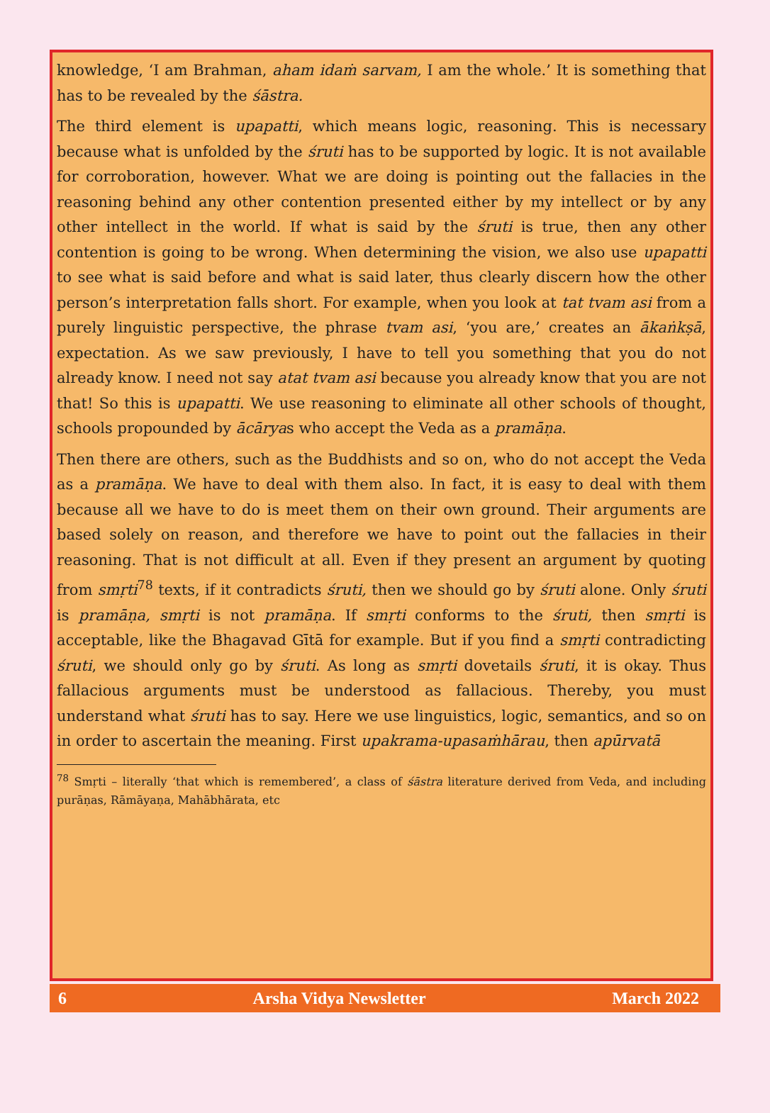knowledge, ‘I am Brahman, aham idaṁ sarvam, I am the whole.’ It is something that has to be revealed by the śāstra.
The third element is upapatti, which means logic, reasoning. This is necessary because what is unfolded by the śruti has to be supported by logic. It is not available for corroboration, however. What we are doing is pointing out the fallacies in the reasoning behind any other contention presented either by my intellect or by any other intellect in the world. If what is said by the śruti is true, then any other contention is going to be wrong. When determining the vision, we also use upapatti to see what is said before and what is said later, thus clearly discern how the other person’s interpretation falls short. For example, when you look at tat tvam asi from a purely linguistic perspective, the phrase tvam asi, ‘you are,’ creates an ākaṅkṣā, expectation. As we saw previously, I have to tell you something that you do not already know. I need not say atat tvam asi because you already know that you are not that! So this is upapatti. We use reasoning to eliminate all other schools of thought, schools propounded by ācāryas who accept the Veda as a pramāṇa.
Then there are others, such as the Buddhists and so on, who do not accept the Veda as a pramāṇa. We have to deal with them also. In fact, it is easy to deal with them because all we have to do is meet them on their own ground. Their arguments are based solely on reason, and therefore we have to point out the fallacies in their reasoning. That is not difficult at all. Even if they present an argument by quoting from smṛti<sup>78</sup> texts, if it contradicts śruti, then we should go by śruti alone. Only śruti is pramāṇa, smṛti is not pramāṇa. If smṛti conforms to the śruti, then smṛti is acceptable, like the Bhagavad Gītā for example. But if you find a smṛti contradicting śruti, we should only go by śruti. As long as smṛti dovetails śruti, it is okay. Thus fallacious arguments must be understood as fallacious. Thereby, you must understand what śruti has to say. Here we use linguistics, logic, semantics, and so on in order to ascertain the meaning. First upakrama-upasaṁhārau, then apūrvatā
<sup>78</sup> Smṛti – literally ‘that which is remembered’, a class of śāstra literature derived from Veda, and including purāṇas, Rāmāyaṇa, Mahābhārata, etc
6 Arsha Vidya Newsletter March 2022